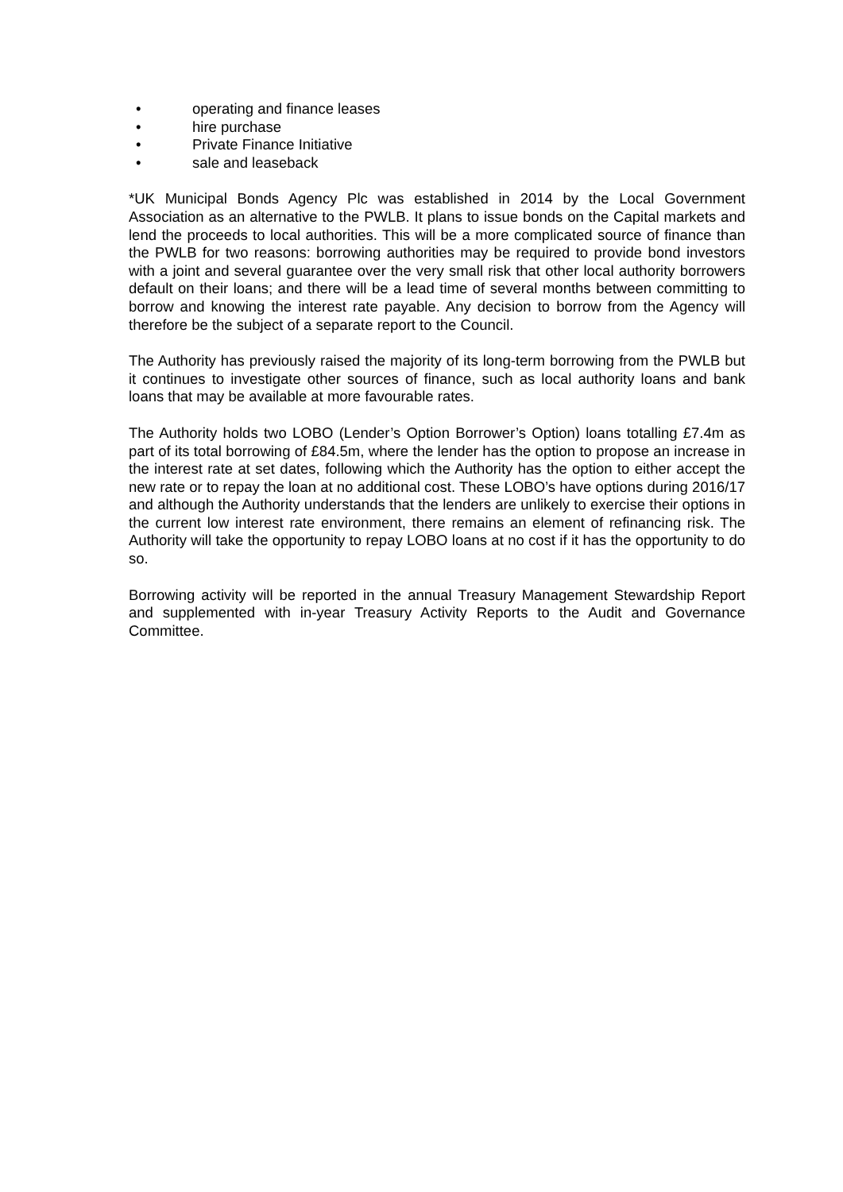• operating and finance leases
• hire purchase
• Private Finance Initiative
• sale and leaseback
*UK Municipal Bonds Agency Plc was established in 2014 by the Local Government Association as an alternative to the PWLB. It plans to issue bonds on the Capital markets and lend the proceeds to local authorities. This will be a more complicated source of finance than the PWLB for two reasons: borrowing authorities may be required to provide bond investors with a joint and several guarantee over the very small risk that other local authority borrowers default on their loans; and there will be a lead time of several months between committing to borrow and knowing the interest rate payable. Any decision to borrow from the Agency will therefore be the subject of a separate report to the Council.
The Authority has previously raised the majority of its long-term borrowing from the PWLB but it continues to investigate other sources of finance, such as local authority loans and bank loans that may be available at more favourable rates.
The Authority holds two LOBO (Lender’s Option Borrower’s Option) loans totalling £7.4m as part of its total borrowing of £84.5m, where the lender has the option to propose an increase in the interest rate at set dates, following which the Authority has the option to either accept the new rate or to repay the loan at no additional cost. These LOBO’s have options during 2016/17 and although the Authority understands that the lenders are unlikely to exercise their options in the current low interest rate environment, there remains an element of refinancing risk. The Authority will take the opportunity to repay LOBO loans at no cost if it has the opportunity to do so.
Borrowing activity will be reported in the annual Treasury Management Stewardship Report and supplemented with in-year Treasury Activity Reports to the Audit and Governance Committee.